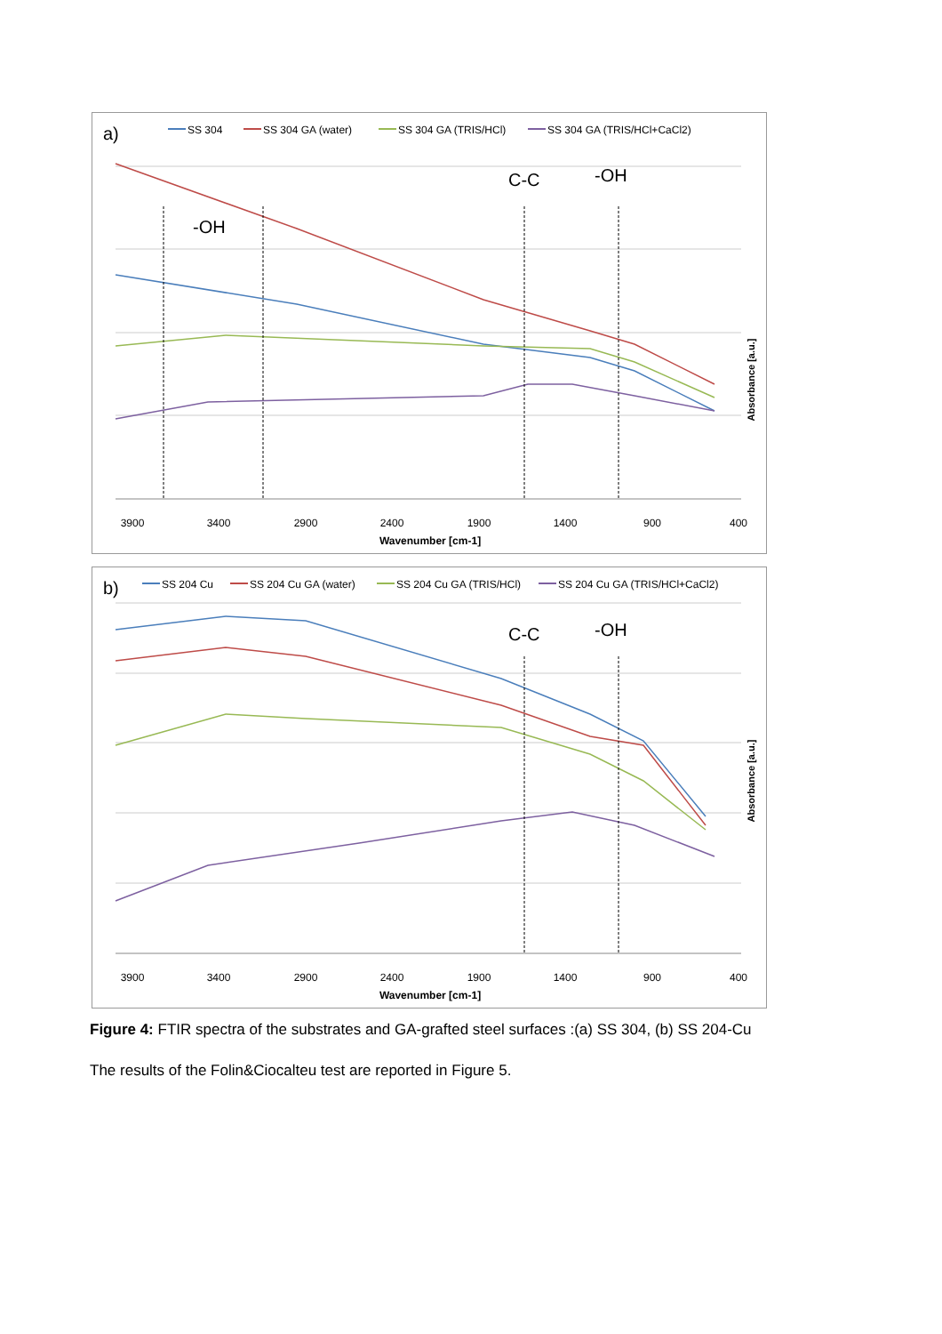a)
SS 304
SS 304 GA (water)
SS 304 GA (TRIS/HCl)
SS 304 GA (TRIS/HCl+CaCl2)
-OH
C-C
-OH
3900
3400
2900
2400
1900
1400
900
400
Wavenumber [cm-1]
Absorbance [a.u.]
b)
SS 204 Cu
SS 204 Cu GA (water)
SS 204 Cu GA (TRIS/HCl)
SS 204 Cu GA (TRIS/HCl+CaCl2)
C-C
-OH
3900
3400
2900
2400
1900
1400
900
400
Wavenumber [cm-1]
Absorbance [a.u.]
Figure 4: FTIR spectra of the substrates and GA-grafted steel surfaces :(a) SS 304, (b) SS 204-Cu
The results of the Folin&Ciocalteu test are reported in Figure 5.